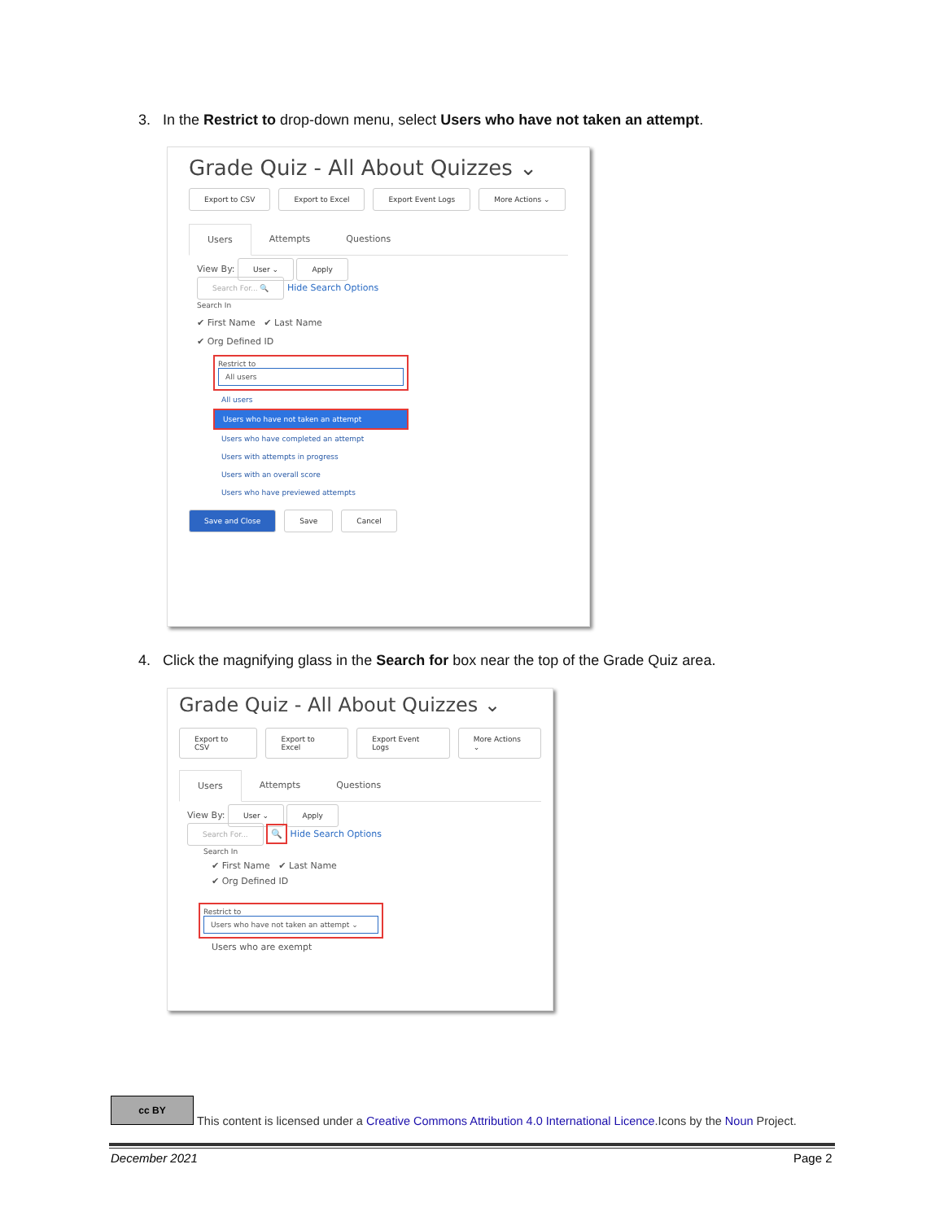3. In the Restrict to drop-down menu, select Users who have not taken an attempt.
Grade Quiz - All About Quizzes ⌄
Export to CSV Export to Excel Export Event Logs More Actions ⌄
Users Attempts Questions
View By: User ⌄ Apply
Search For... 🔍 Hide Search Options
Search In
✔ First Name ✔ Last Name
✔ Org Defined ID
Restrict to
All users
All users
Users who have not taken an attempt
Users who have completed an attempt
Users with attempts in progress
Users with an overall score
Users who have previewed attempts
Save and Close Save Cancel
4. Click the magnifying glass in the Search for box near the top of the Grade Quiz area.
Grade Quiz - All About Quizzes ⌄
Export to CSV Export to Excel Export Event Logs More Actions ⌄
Users Attempts Questions
View By: User ⌄ Apply
Search For... 🔍 Hide Search Options
Search In
✔ First Name ✔ Last Name
✔ Org Defined ID
Restrict to
Users who have not taken an attempt ⌄
Users who are exempt
cc BY
This content is licensed under a Creative Commons Attribution 4.0 International Licence.Icons by the Noun Project.
December 2021 Page 2